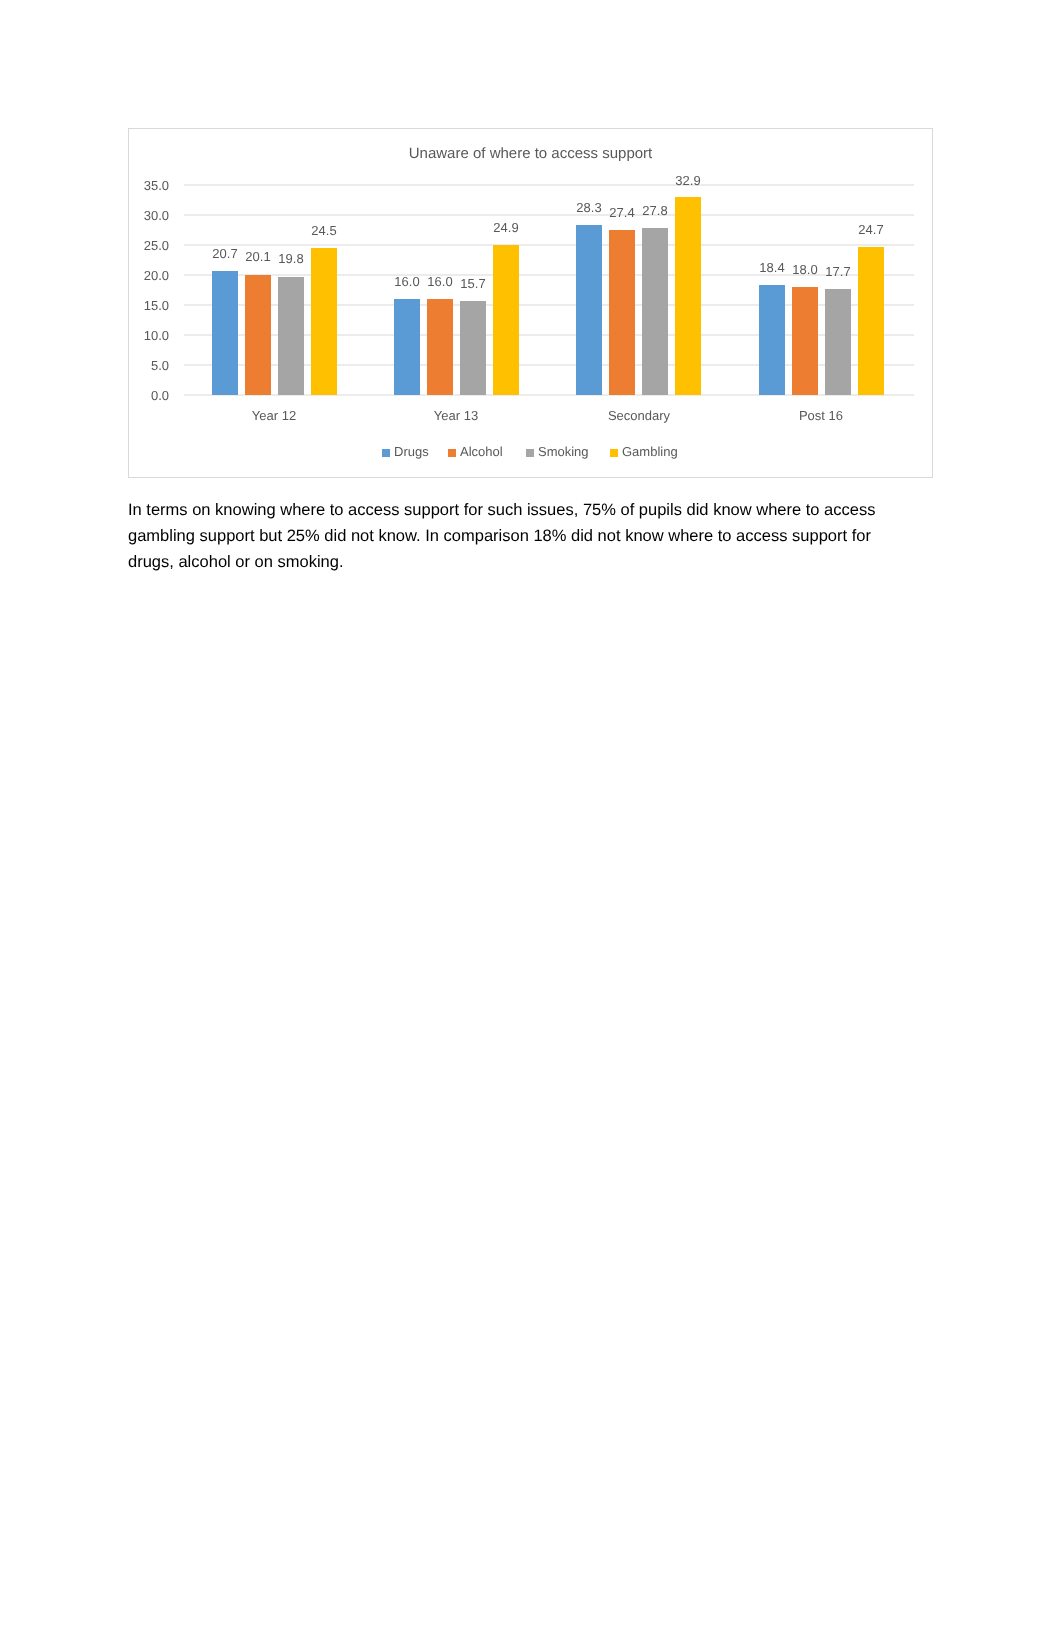Unaware of where to access support
35.0
30.0
25.0
20.0
15.0
10.0
5.0
0.0
20.7
20.1
19.8
24.5
16.0
16.0
15.7
24.9
28.3
27.4
27.8
32.9
18.4
18.0
17.7
24.7
Year 12
Year 13
Secondary
Post 16
Drugs
Alcohol
Smoking
Gambling
In terms on knowing where to access support for such issues, 75% of pupils did know where to access gambling support but 25% did not know. In comparison 18% did not know where to access support for drugs, alcohol or on smoking.